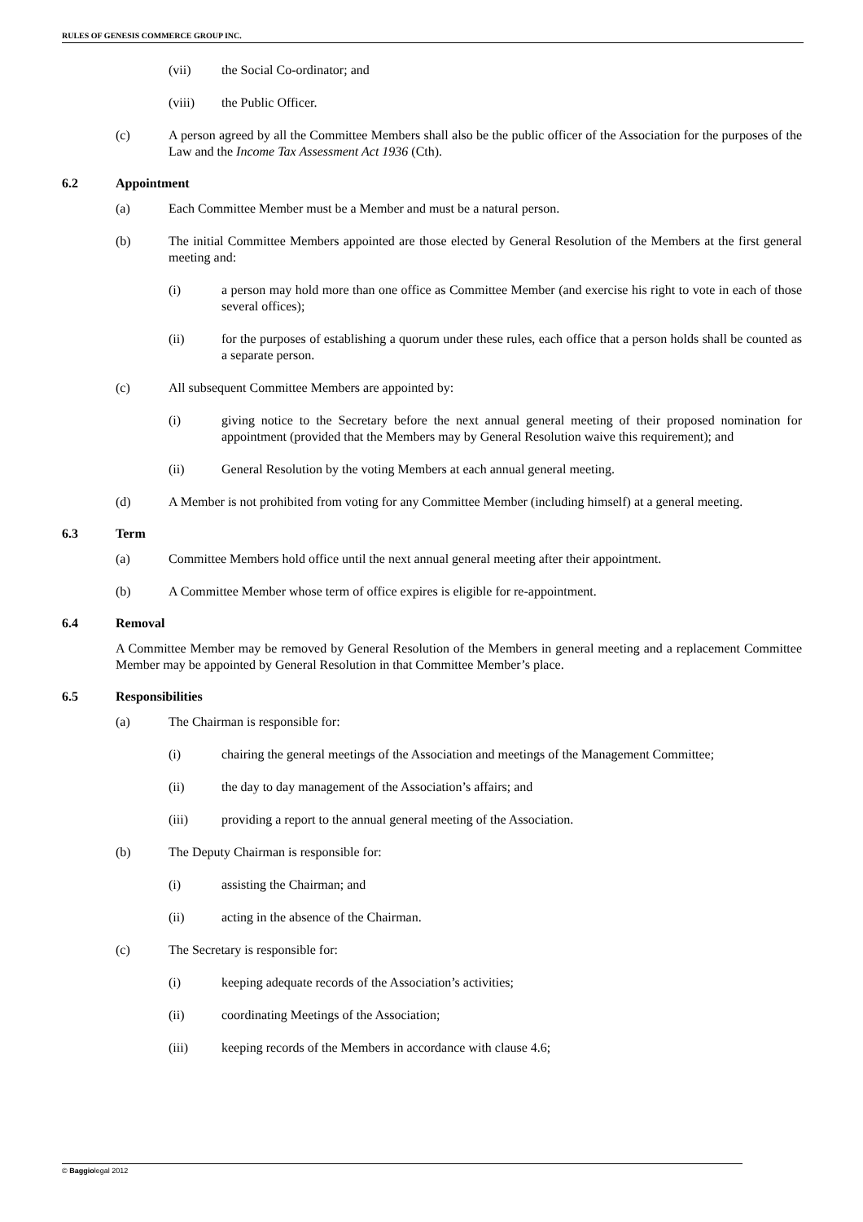RULES OF GENESIS COMMERCE GROUP INC.
(vii) the Social Co-ordinator; and
(viii) the Public Officer.
(c) A person agreed by all the Committee Members shall also be the public officer of the Association for the purposes of the Law and the Income Tax Assessment Act 1936 (Cth).
6.2 Appointment
(a) Each Committee Member must be a Member and must be a natural person.
(b) The initial Committee Members appointed are those elected by General Resolution of the Members at the first general meeting and:
(i) a person may hold more than one office as Committee Member (and exercise his right to vote in each of those several offices);
(ii) for the purposes of establishing a quorum under these rules, each office that a person holds shall be counted as a separate person.
(c) All subsequent Committee Members are appointed by:
(i) giving notice to the Secretary before the next annual general meeting of their proposed nomination for appointment (provided that the Members may by General Resolution waive this requirement); and
(ii) General Resolution by the voting Members at each annual general meeting.
(d) A Member is not prohibited from voting for any Committee Member (including himself) at a general meeting.
6.3 Term
(a) Committee Members hold office until the next annual general meeting after their appointment.
(b) A Committee Member whose term of office expires is eligible for re-appointment.
6.4 Removal
A Committee Member may be removed by General Resolution of the Members in general meeting and a replacement Committee Member may be appointed by General Resolution in that Committee Member’s place.
6.5 Responsibilities
(a) The Chairman is responsible for:
(i) chairing the general meetings of the Association and meetings of the Management Committee;
(ii) the day to day management of the Association’s affairs; and
(iii) providing a report to the annual general meeting of the Association.
(b) The Deputy Chairman is responsible for:
(i) assisting the Chairman; and
(ii) acting in the absence of the Chairman.
(c) The Secretary is responsible for:
(i) keeping adequate records of the Association’s activities;
(ii) coordinating Meetings of the Association;
(iii) keeping records of the Members in accordance with clause 4.6;
© Baggiolegal 2012